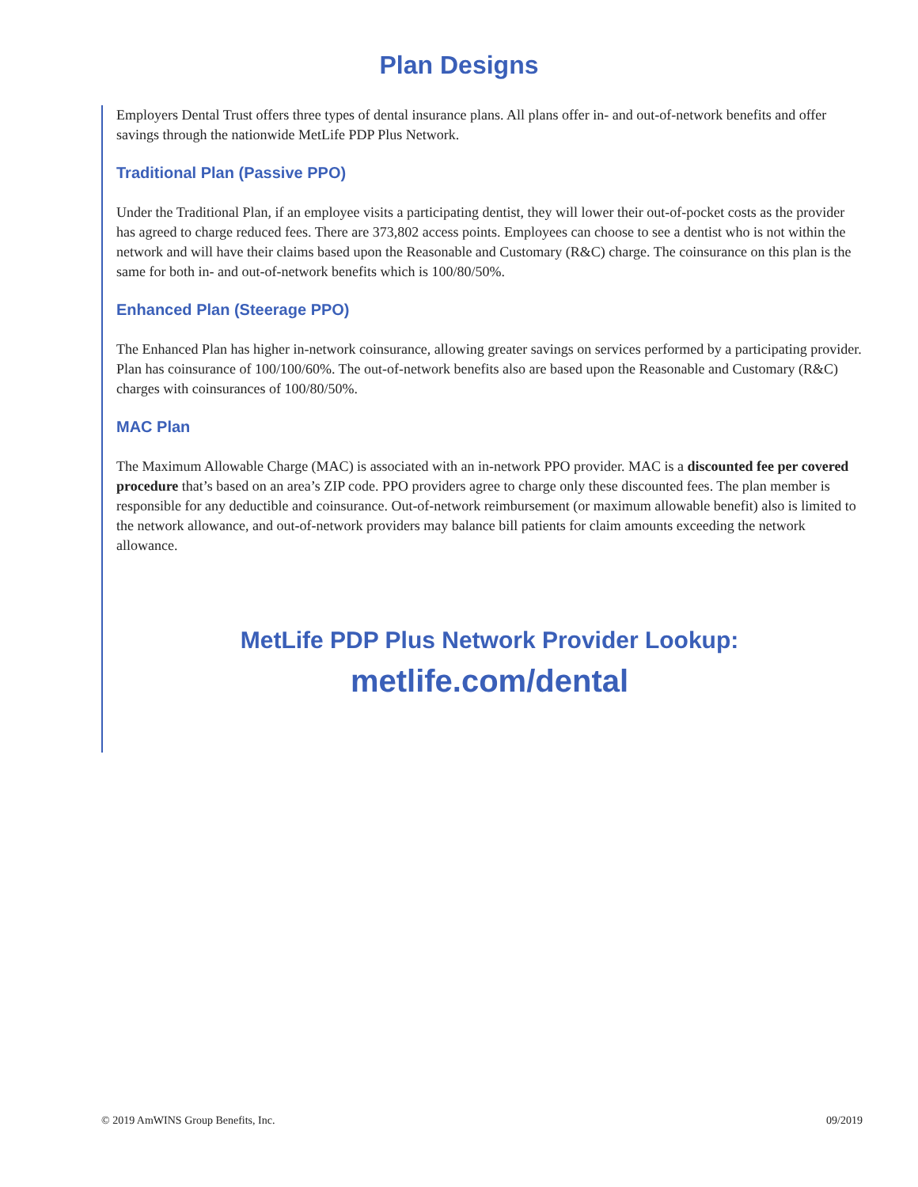Plan Designs
Employers Dental Trust offers three types of dental insurance plans. All plans offer in- and out-of-network benefits and offer savings through the nationwide MetLife PDP Plus Network.
Traditional Plan (Passive PPO)
Under the Traditional Plan, if an employee visits a participating dentist, they will lower their out-of-pocket costs as the provider has agreed to charge reduced fees. There are 373,802 access points. Employees can choose to see a dentist who is not within the network and will have their claims based upon the Reasonable and Customary (R&C) charge. The coinsurance on this plan is the same for both in- and out-of-network benefits which is 100/80/50%.
Enhanced Plan (Steerage PPO)
The Enhanced Plan has higher in-network coinsurance, allowing greater savings on services performed by a participating provider. Plan has coinsurance of 100/100/60%. The out-of-network benefits also are based upon the Reasonable and Customary (R&C) charges with coinsurances of 100/80/50%.
MAC Plan
The Maximum Allowable Charge (MAC) is associated with an in-network PPO provider. MAC is a discounted fee per covered procedure that’s based on an area’s ZIP code. PPO providers agree to charge only these discounted fees. The plan member is responsible for any deductible and coinsurance. Out-of-network reimbursement (or maximum allowable benefit) also is limited to the network allowance, and out-of-network providers may balance bill patients for claim amounts exceeding the network allowance.
MetLife PDP Plus Network Provider Lookup:
metlife.com/dental
© 2019 AmWINS Group Benefits, Inc. 09/2019